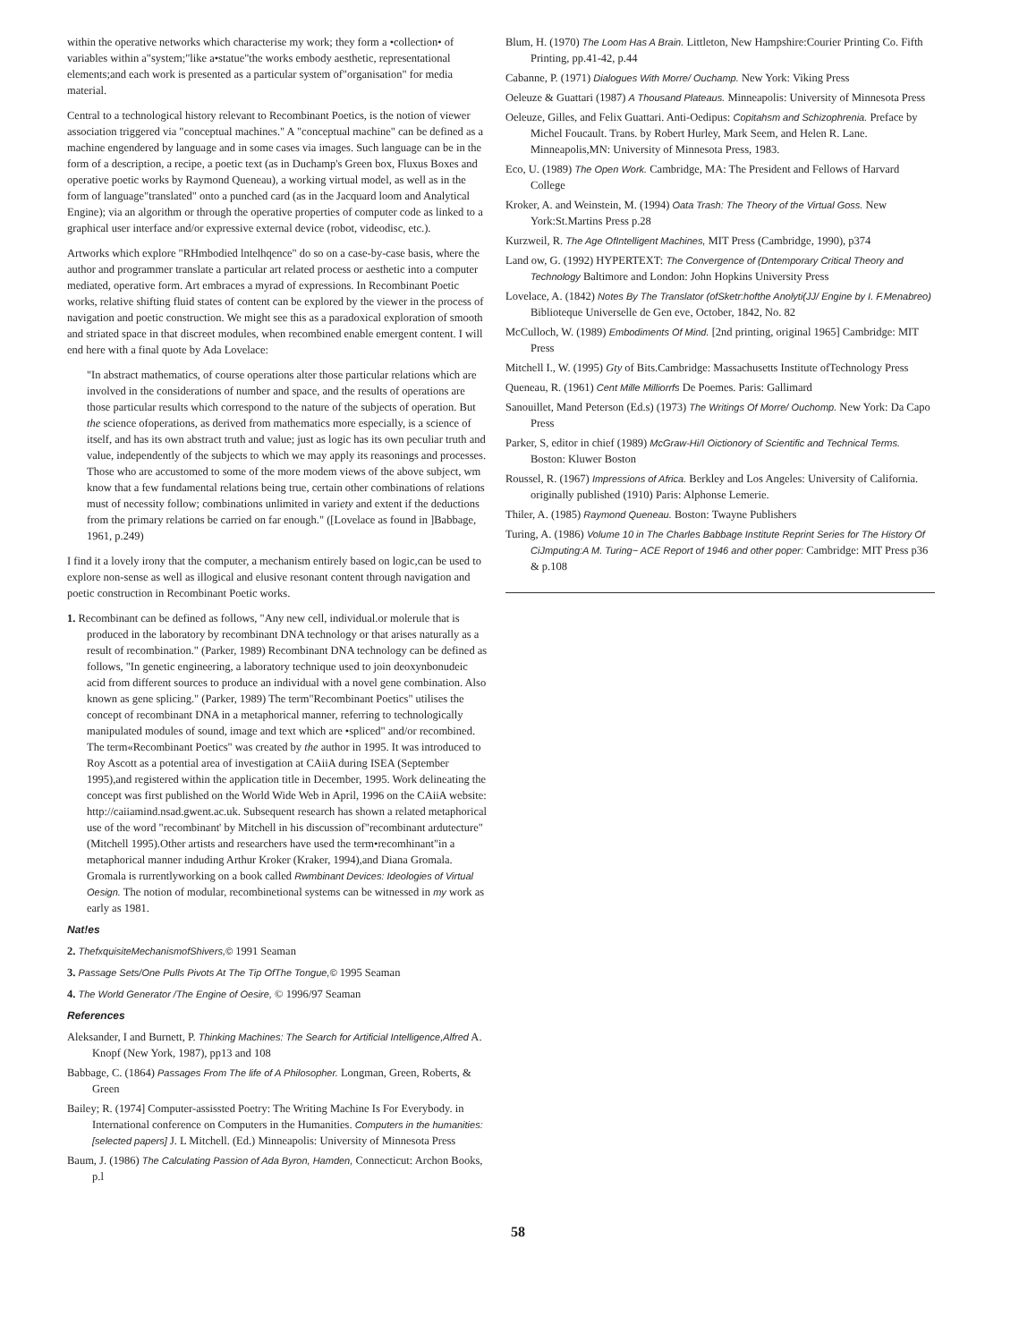within the operative networks which characterise my work; they form a •collection• of variables within a"system;"like a•statue"the works embody aesthetic, representational elements;and each work is presented as a particular system of"organisation" for media material.
Central to a technological history relevant to Recombinant Poetics, is the notion of viewer association triggered via "conceptual machines." A "conceptual machine" can be defined as a machine engendered by language and in some cases via images. Such language can be in the form of a description, a recipe, a poetic text (as in Duchamp's Green box, Fluxus Boxes and operative poetic works by Raymond Queneau), a working virtual model, as well as in the form of language"translated" onto a punched card (as in the Jacquard loom and Analytical Engine); via an algorithm or through the operative properties of computer code as linked to a graphical user interface and/or expressive external device (robot, videodisc, etc.).
Artworks which explore "RHmbodied lntelhqence" do so on a case-by-case basis, where the author and programmer translate a particular art related process or aesthetic into a computer mediated, operative form. Art embraces a myrad of expressions. In Recombinant Poetic works, relative shifting fluid states of content can be explored by the viewer in the process of navigation and poetic construction. We might see this as a paradoxical exploration of smooth and striated space in that discreet modules, when recombined enable emergent content. I will end here with a final quote by Ada Lovelace:
"In abstract mathematics, of course operations alter those particular relations which are involved in the considerations of number and space, and the results of operations are those particular results which correspond to the nature of the subjects of operation. But the science ofoperations, as derived from mathematics more especially, is a science of itself, and has its own abstract truth and value; just as logic has its own peculiar truth and value, independently of the subjects to which we may apply its reasonings and processes. Those who are accustomed to some of the more modem views of the above subject, wm know that a few fundamental relations being true, certain other combinations of relations must of necessity follow; combinations unlimited in variety and extent if the deductions from the primary relations be carried on far enough." ([Lovelace as found in ]Babbage, 1961, p.249)
I find it a lovely irony that the computer, a mechanism entirely based on logic,can be used to explore non-sense as well as illogical and elusive resonant content through navigation and poetic construction in Recombinant Poetic works.
1. Recombinant can be defined as follows, "Any new cell, individual.or molerule that is produced in the laboratory by recombinant DNA technology or that arises naturally as a result of recombination." (Parker, 1989) Recombinant DNA technology can be defined as follows, "In genetic engineering, a laboratory technique used to join deoxynbonudeic acid from different sources to produce an individual with a novel gene combination. Also known as gene splicing." (Parker, 1989) The term"Recombinant Poetics" utilises the concept of recombinant DNA in a metaphorical manner, referring to technologically manipulated modules of sound, image and text which are •spliced" and/or recombined. The term«Recombinant Poetics" was created by the author in 1995. It was introduced to Roy Ascott as a potential area of investigation at CAiiA during ISEA (September 1995),and registered within the application title in December, 1995. Work delineating the concept was first published on the World Wide Web in April, 1996 on the CAiiA website: http://caiiamind.nsad.gwent.ac.uk. Subsequent research has shown a related metaphorical use of the word "recombinant' by Mitchell in his discussion of"recombinant ardutecture" (Mitchell 1995).Other artists and researchers have used the term•recomhinant"in a metaphorical manner induding Arthur Kroker (Kraker, 1994),and Diana Gromala. Gromala is rurrentlyworking on a book called Rwmbinant Devices: Ideologies of Virtual Oesign. The notion of modular, recombinetional systems can be witnessed in my work as early as 1981.
Nat!es
2. ThefxquisiteMechanismofShivers,© 1991 Seaman
3. Passage Sets/One Pulls Pivots At The Tip OfThe Tongue,© 1995 Seaman
4. The World Generator /The Engine of Oesire, © 1996/97 Seaman
References
Aleksander, I and Burnett, P. Thinking Machines: The Search for Artificial Intelligence,Alfred A. Knopf (New York, 1987), pp13 and 108
Babbage, C. (1864) Passages From The life of A Philosopher. Longman, Green, Roberts, & Green
Bailey; R. (1974] Computer-assissted Poetry: The Writing Machine Is For Everybody. in International conference on Computers in the Humanities. Computers in the humanities: [selected papers] J. L Mitchell. (Ed.) Minneapolis: University of Minnesota Press
Baum, J. (1986) The Calculating Passion of Ada Byron, Hamden, Connecticut: Archon Books, p.l
Blum, H. (1970) The Loom Has A Brain. Littleton, New Hampshire:Courier Printing Co. Fifth Printing, pp.41-42, p.44
Cabanne, P. (1971) Dialogues With Morre/ Ouchamp. New York: Viking Press
Oeleuze & Guattari (1987) A Thousand Plateaus. Minneapolis: University of Minnesota Press
Oeleuze, Gilles, and Felix Guattari. Anti-Oedipus: Copitahsm and Schizophrenia. Preface by Michel Foucault. Trans. by Robert Hurley, Mark Seem, and Helen R. Lane. Minneapolis,MN: University of Minnesota Press, 1983.
Eco, U. (1989) The Open Work. Cambridge, MA: The President and Fellows of Harvard College
Kroker, A. and Weinstein, M. (1994) Oata Trash: The Theory of the Virtual Goss. New York:St.Martins Press p.28
Kurzweil, R. The Age OfIntelligent Machines, MIT Press (Cambridge, 1990), p374
Land ow, G. (1992) HYPERTEXT: The Convergence of (Dntemporary Critical Theory and Technology Baltimore and London: John Hopkins University Press
Lovelace, A. (1842) Notes By The Translator (ofSketr:hofthe Anolyti(JJ/ Engine by I. F.Menabreo) Biblioteque Universelle de Gen eve, October, 1842, No. 82
McCulloch, W. (1989) Embodiments Of Mind. [2nd printing, original 1965] Cambridge: MIT Press
Mitchell I., W. (1995) Gty of Bits.Cambridge: Massachusetts Institute ofTechnology Press
Queneau, R. (1961) Cent Mille Milliorrfs De Poemes. Paris: Gallimard
Sanouillet, Mand Peterson (Ed.s) (1973) The Writings Of Morre/ Ouchomp. New York: Da Capo Press
Parker, S, editor in chief (1989) McGraw-Hi/I Oictionory of Scientific and Technical Terms. Boston: Kluwer Boston
Roussel, R. (1967) Impressions of Africa. Berkley and Los Angeles: University of California. originally published (1910) Paris: Alphonse Lemerie.
Thiler, A. (1985) Raymond Queneau. Boston: Twayne Publishers
Turing, A. (1986) Volume 10 in The Charles Babbage Institute Reprint Series for The History Of CiJmputing:A M. Turing~ ACE Report of 1946 and other poper: Cambridge: MIT Press p36 & p.108
58